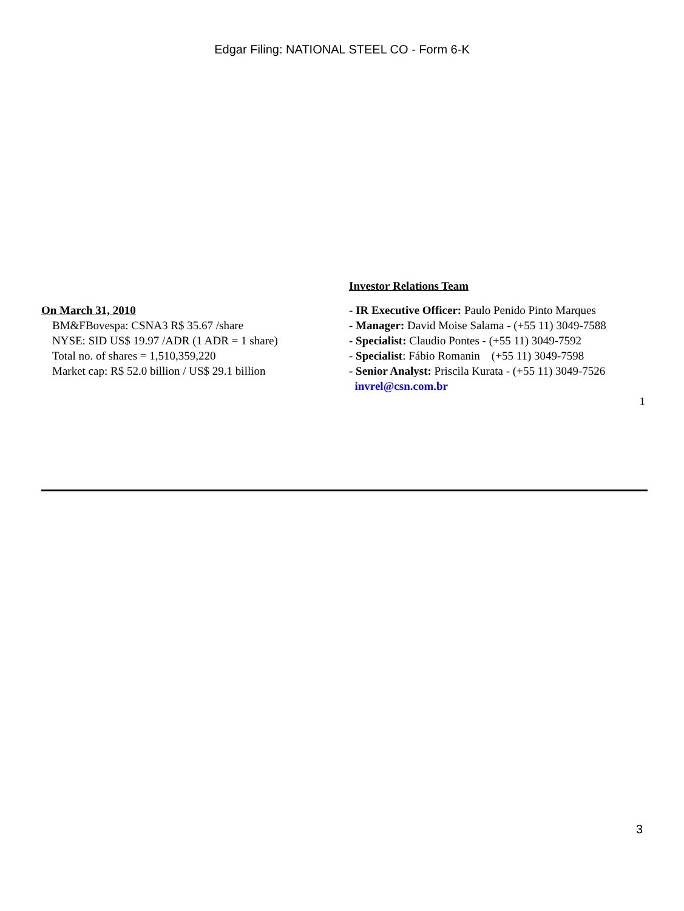Edgar Filing: NATIONAL STEEL CO - Form 6-K
| | Investor Relations Team |
| On March 31, 2010 BM&FBovespa: CSNA3 R$ 35.67 /share NYSE: SID US$ 19.97 /ADR (1 ADR = 1 share) Total no. of shares = 1,510,359,220 Market cap: R$ 52.0 billion / US$ 29.1 billion | - IR Executive Officer: Paulo Penido Pinto Marques - Manager: David Moise Salama - (+55 11) 3049-7588 - Specialist: Claudio Pontes - (+55 11) 3049-7592 - Specialist : Fábio Romanin (+55 11) 3049-7598 - Senior Analyst: Priscila Kurata - (+55 11) 3049-7526 invrel@csn.com.br 1 |
3